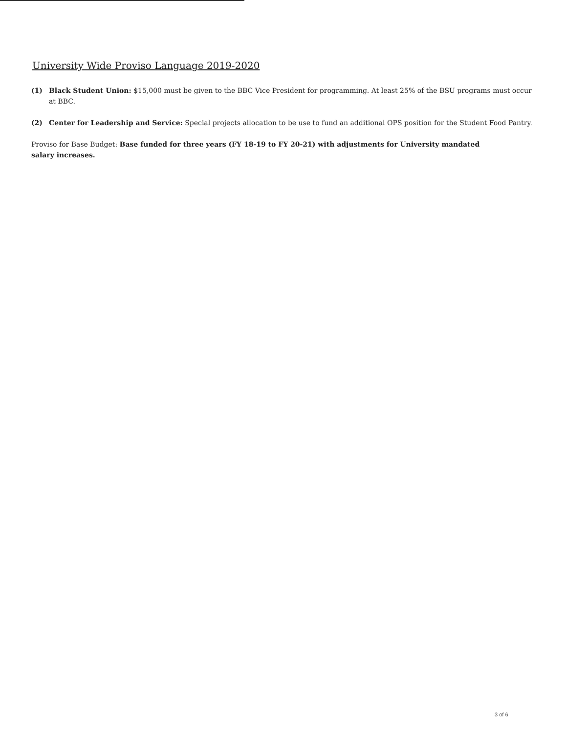University Wide Proviso Language 2019-2020
(1) Black Student Union: $15,000 must be given to the BBC Vice President for programming. At least 25% of the BSU programs must occur at BBC.
(2) Center for Leadership and Service: Special projects allocation to be use to fund an additional OPS position for the Student Food Pantry.
Proviso for Base Budget: Base funded for three years (FY 18-19 to FY 20-21) with adjustments for University mandated salary increases.
3 of 6